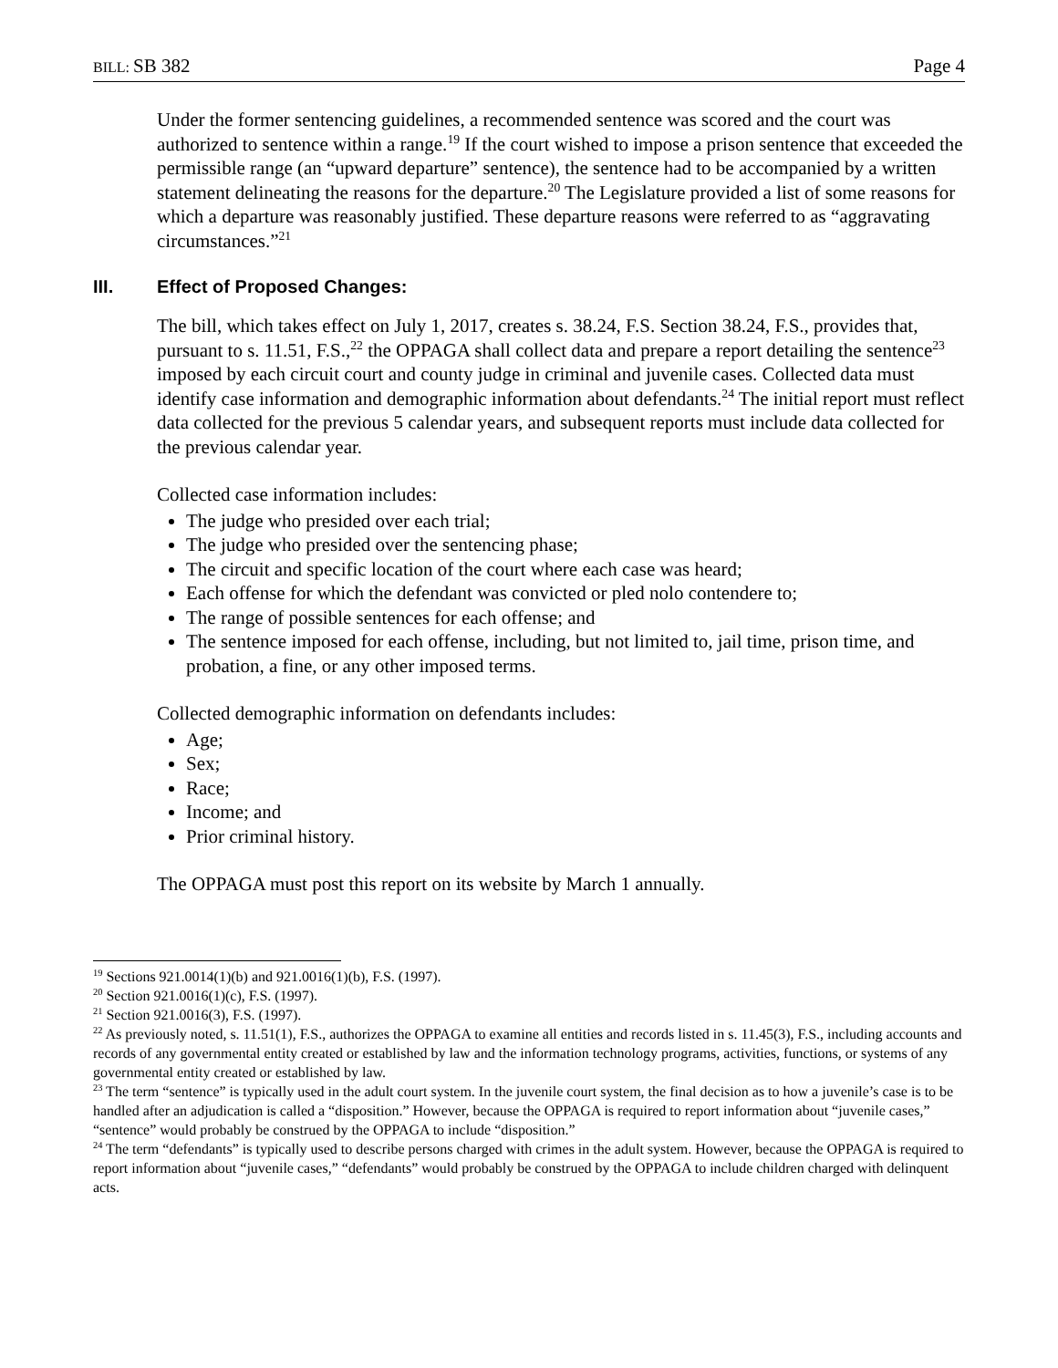BILL: SB 382 Page 4
Under the former sentencing guidelines, a recommended sentence was scored and the court was authorized to sentence within a range.<sup>19</sup> If the court wished to impose a prison sentence that exceeded the permissible range (an “upward departure” sentence), the sentence had to be accompanied by a written statement delineating the reasons for the departure.<sup>20</sup> The Legislature provided a list of some reasons for which a departure was reasonably justified. These departure reasons were referred to as “aggravating circumstances.”<sup>21</sup>
III. Effect of Proposed Changes:
The bill, which takes effect on July 1, 2017, creates s. 38.24, F.S. Section 38.24, F.S., provides that, pursuant to s. 11.51, F.S.,<sup>22</sup> the OPPAGA shall collect data and prepare a report detailing the sentence<sup>23</sup> imposed by each circuit court and county judge in criminal and juvenile cases. Collected data must identify case information and demographic information about defendants.<sup>24</sup> The initial report must reflect data collected for the previous 5 calendar years, and subsequent reports must include data collected for the previous calendar year.
Collected case information includes:
The judge who presided over each trial;
The judge who presided over the sentencing phase;
The circuit and specific location of the court where each case was heard;
Each offense for which the defendant was convicted or pled nolo contendere to;
The range of possible sentences for each offense; and
The sentence imposed for each offense, including, but not limited to, jail time, prison time, and probation, a fine, or any other imposed terms.
Collected demographic information on defendants includes:
Age;
Sex;
Race;
Income; and
Prior criminal history.
The OPPAGA must post this report on its website by March 1 annually.
<sup>19</sup> Sections 921.0014(1)(b) and 921.0016(1)(b), F.S. (1997).
<sup>20</sup> Section 921.0016(1)(c), F.S. (1997).
<sup>21</sup> Section 921.0016(3), F.S. (1997).
<sup>22</sup> As previously noted, s. 11.51(1), F.S., authorizes the OPPAGA to examine all entities and records listed in s. 11.45(3), F.S., including accounts and records of any governmental entity created or established by law and the information technology programs, activities, functions, or systems of any governmental entity created or established by law.
<sup>23</sup> The term “sentence” is typically used in the adult court system. In the juvenile court system, the final decision as to how a juvenile’s case is to be handled after an adjudication is called a “disposition.” However, because the OPPAGA is required to report information about “juvenile cases,” “sentence” would probably be construed by the OPPAGA to include “disposition.”
<sup>24</sup> The term “defendants” is typically used to describe persons charged with crimes in the adult system. However, because the OPPAGA is required to report information about “juvenile cases,” “defendants” would probably be construed by the OPPAGA to include children charged with delinquent acts.